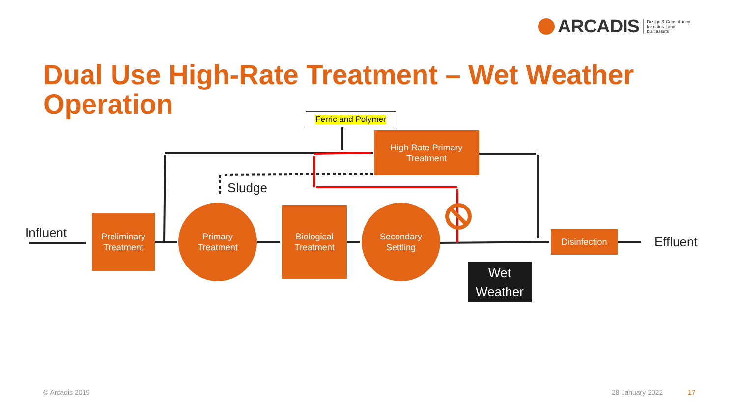ARCADIS Design & Consultancy
for natural and
built assets
Dual Use High-Rate Treatment – Wet Weather Operation
Influent
Effluent
Sludge
Ferric and Polymer
High Rate Primary
Treatment
Preliminary
Treatment
Primary
Treatment
Biological
Treatment
Secondary
Settling
Disinfection
Wet
Weather
© Arcadis 2019 28 January 2022 17